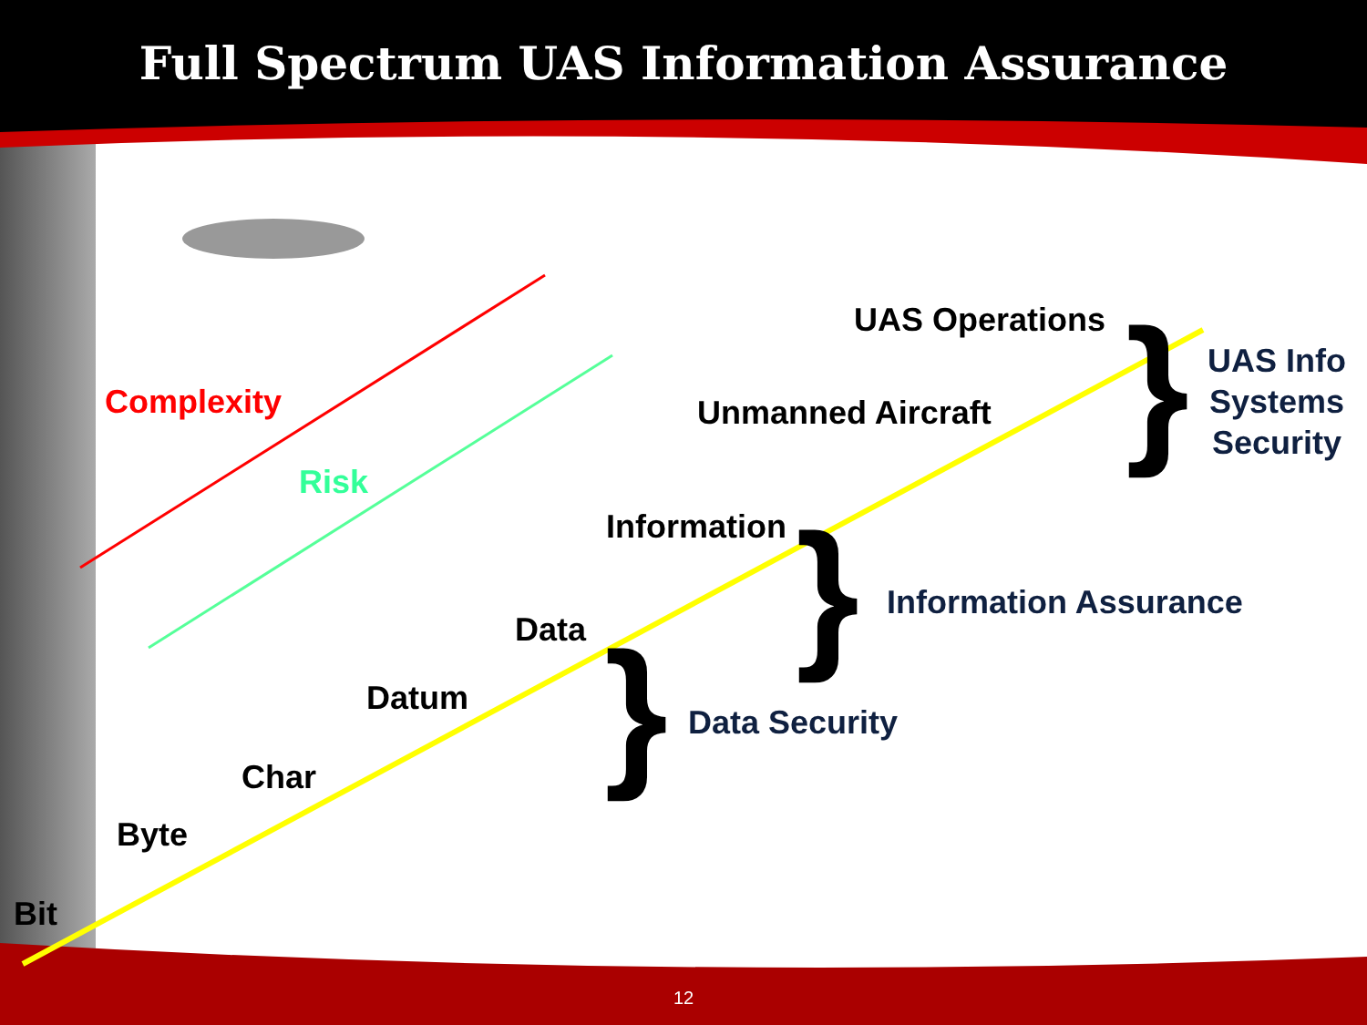Full Spectrum UAS Information Assurance
Complexity
Risk
UAS Operations
Unmanned Aircraft
Information
Data
Datum
Char
Byte
Bit
}
UAS Info
Systems
Security
} Information Assurance
} Data Security
12